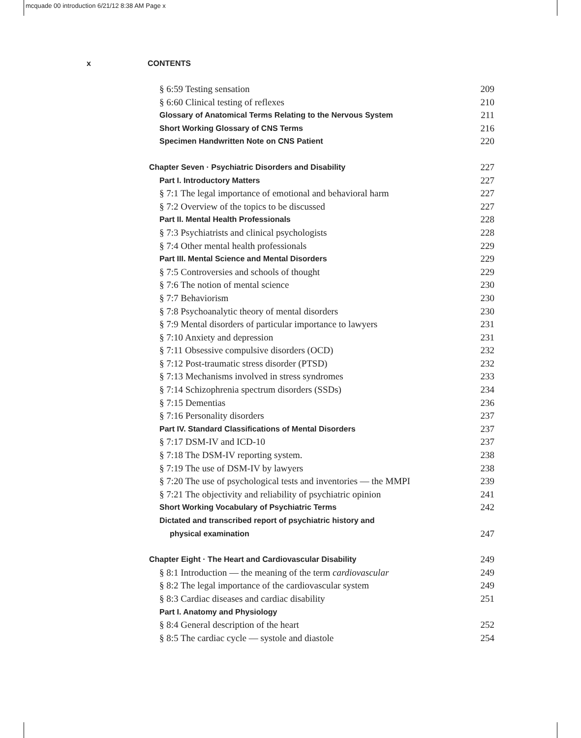mcquade 00 introduction 6/21/12 8:38 AM Page x
x CONTENTS
§ 6:59 Testing sensation 209
§ 6:60 Clinical testing of reflexes 210
Glossary of Anatomical Terms Relating to the Nervous System 211
Short Working Glossary of CNS Terms 216
Specimen Handwritten Note on CNS Patient 220
Chapter Seven · Psychiatric Disorders and Disability 227
Part I. Introductory Matters 227
§ 7:1 The legal importance of emotional and behavioral harm 227
§ 7:2 Overview of the topics to be discussed 227
Part II. Mental Health Professionals 228
§ 7:3 Psychiatrists and clinical psychologists 228
§ 7:4 Other mental health professionals 229
Part III. Mental Science and Mental Disorders 229
§ 7:5 Controversies and schools of thought 229
§ 7:6 The notion of mental science 230
§ 7:7 Behaviorism 230
§ 7:8 Psychoanalytic theory of mental disorders 230
§ 7:9 Mental disorders of particular importance to lawyers 231
§ 7:10 Anxiety and depression 231
§ 7:11 Obsessive compulsive disorders (OCD) 232
§ 7:12 Post-traumatic stress disorder (PTSD) 232
§ 7:13 Mechanisms involved in stress syndromes 233
§ 7:14 Schizophrenia spectrum disorders (SSDs) 234
§ 7:15 Dementias 236
§ 7:16 Personality disorders 237
Part IV. Standard Classifications of Mental Disorders 237
§ 7:17 DSM-IV and ICD-10 237
§ 7:18 The DSM-IV reporting system. 238
§ 7:19 The use of DSM-IV by lawyers 238
§ 7:20 The use of psychological tests and inventories — the MMPI 239
§ 7:21 The objectivity and reliability of psychiatric opinion 241
Short Working Vocabulary of Psychiatric Terms 242
Dictated and transcribed report of psychiatric history and
physical examination 247
Chapter Eight · The Heart and Cardiovascular Disability 249
§ 8:1 Introduction — the meaning of the term cardiovascular 249
§ 8:2 The legal importance of the cardiovascular system 249
§ 8:3 Cardiac diseases and cardiac disability 251
Part I. Anatomy and Physiology
§ 8:4 General description of the heart 252
§ 8:5 The cardiac cycle — systole and diastole 254